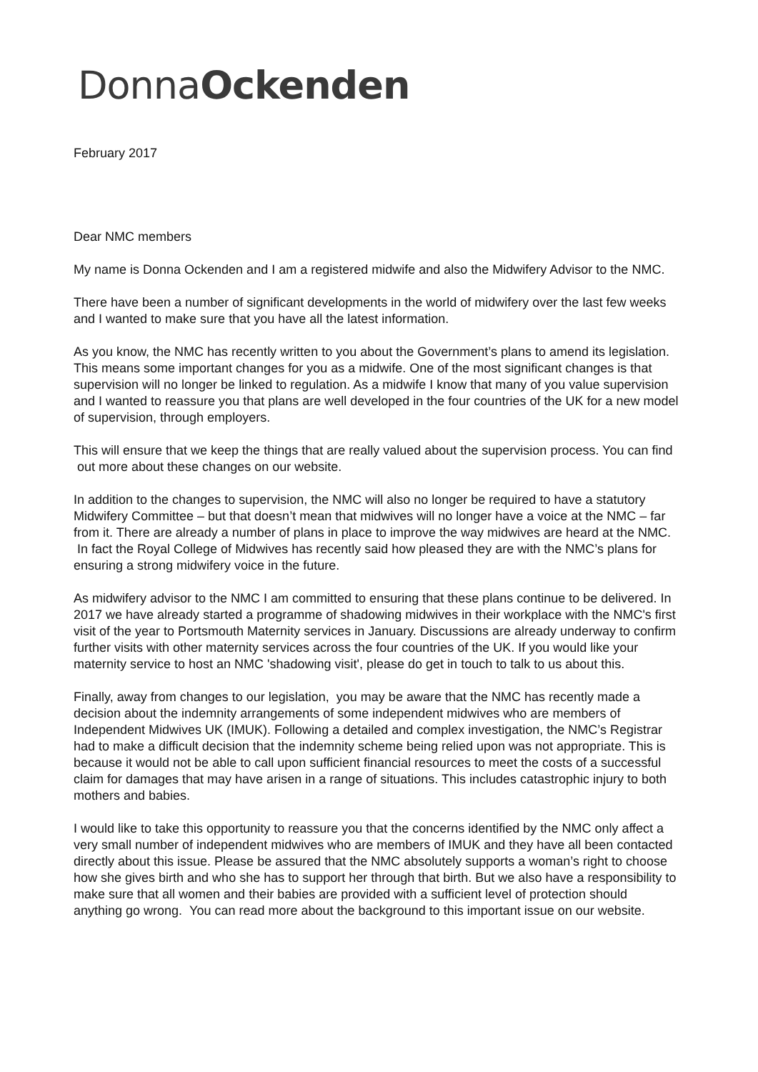DonnaOckenden
February 2017
Dear NMC members
My name is Donna Ockenden and I am a registered midwife and also the Midwifery Advisor to the NMC.
There have been a number of significant developments in the world of midwifery over the last few weeks and I wanted to make sure that you have all the latest information.
As you know, the NMC has recently written to you about the Government’s plans to amend its legislation. This means some important changes for you as a midwife. One of the most significant changes is that supervision will no longer be linked to regulation. As a midwife I know that many of you value supervision and I wanted to reassure you that plans are well developed in the four countries of the UK for a new model of supervision, through employers.
This will ensure that we keep the things that are really valued about the supervision process. You can find out more about these changes on our website.
In addition to the changes to supervision, the NMC will also no longer be required to have a statutory Midwifery Committee – but that doesn’t mean that midwives will no longer have a voice at the NMC – far from it. There are already a number of plans in place to improve the way midwives are heard at the NMC. In fact the Royal College of Midwives has recently said how pleased they are with the NMC’s plans for ensuring a strong midwifery voice in the future.
As midwifery advisor to the NMC I am committed to ensuring that these plans continue to be delivered. In 2017 we have already started a programme of shadowing midwives in their workplace with the NMC's first visit of the year to Portsmouth Maternity services in January. Discussions are already underway to confirm further visits with other maternity services across the four countries of the UK. If you would like your maternity service to host an NMC 'shadowing visit', please do get in touch to talk to us about this.
Finally, away from changes to our legislation, you may be aware that the NMC has recently made a decision about the indemnity arrangements of some independent midwives who are members of Independent Midwives UK (IMUK). Following a detailed and complex investigation, the NMC’s Registrar had to make a difficult decision that the indemnity scheme being relied upon was not appropriate. This is because it would not be able to call upon sufficient financial resources to meet the costs of a successful claim for damages that may have arisen in a range of situations. This includes catastrophic injury to both mothers and babies.
I would like to take this opportunity to reassure you that the concerns identified by the NMC only affect a very small number of independent midwives who are members of IMUK and they have all been contacted directly about this issue. Please be assured that the NMC absolutely supports a woman’s right to choose how she gives birth and who she has to support her through that birth. But we also have a responsibility to make sure that all women and their babies are provided with a sufficient level of protection should anything go wrong. You can read more about the background to this important issue on our website.